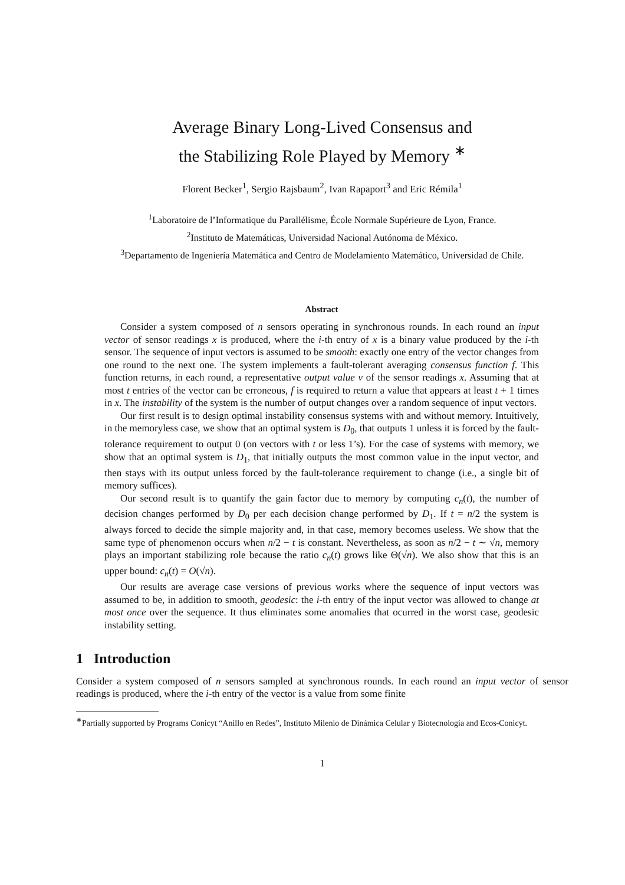Average Binary Long-Lived Consensus and
the Stabilizing Role Played by Memory <sup>∗</sup>
Florent Becker<sup>1</sup>, Sergio Rajsbaum<sup>2</sup>, Ivan Rapaport<sup>3</sup> and Eric Rémila<sup>1</sup>
<sup>1</sup> Laboratoire de l’Informatique du Parallélisme, École Normale Supérieure de Lyon, France.
<sup>2</sup> Instituto de Matemáticas, Universidad Nacional Autónoma de México.
<sup>3</sup> Departamento de Ingeniería Matemática and Centro de Modelamiento Matemático, Universidad de Chile.
Abstract
Consider a system composed of n sensors operating in synchronous rounds. In each round an input vector of sensor readings x is produced, where the i-th entry of x is a binary value produced by the i-th sensor. The sequence of input vectors is assumed to be smooth: exactly one entry of the vector changes from one round to the next one. The system implements a fault-tolerant averaging consensus function f. This function returns, in each round, a representative output value v of the sensor readings x. Assuming that at most t entries of the vector can be erroneous, f is required to return a value that appears at least t + 1 times in x. The instability of the system is the number of output changes over a random sequence of input vectors.
Our first result is to design optimal instability consensus systems with and without memory. Intuitively, in the memoryless case, we show that an optimal system is D<sub>0</sub>, that outputs 1 unless it is forced by the fault-tolerance requirement to output 0 (on vectors with t or less 1’s). For the case of systems with memory, we show that an optimal system is D<sub>1</sub>, that initially outputs the most common value in the input vector, and then stays with its output unless forced by the fault-tolerance requirement to change (i.e., a single bit of memory suffices).
Our second result is to quantify the gain factor due to memory by computing c<sub>n</sub>(t), the number of decision changes performed by D<sub>0</sub> per each decision change performed by D<sub>1</sub>. If t = n/2 the system is always forced to decide the simple majority and, in that case, memory becomes useless. We show that the same type of phenomenon occurs when n/2 − t is constant. Nevertheless, as soon as n/2 − t ∼ √n, memory plays an important stabilizing role because the ratio c<sub>n</sub>(t) grows like Θ(√n). We also show that this is an upper bound: c<sub>n</sub>(t) = O(√n).
Our results are average case versions of previous works where the sequence of input vectors was assumed to be, in addition to smooth, geodesic: the i-th entry of the input vector was allowed to change at most once over the sequence. It thus eliminates some anomalies that ocurred in the worst case, geodesic instability setting.
1 Introduction
Consider a system composed of n sensors sampled at synchronous rounds. In each round an input vector of sensor readings is produced, where the i-th entry of the vector is a value from some finite
<sup>∗</sup>Partially supported by Programs Conicyt “Anillo en Redes”, Instituto Milenio de Dinámica Celular y Biotecnología and Ecos-Conicyt.
1